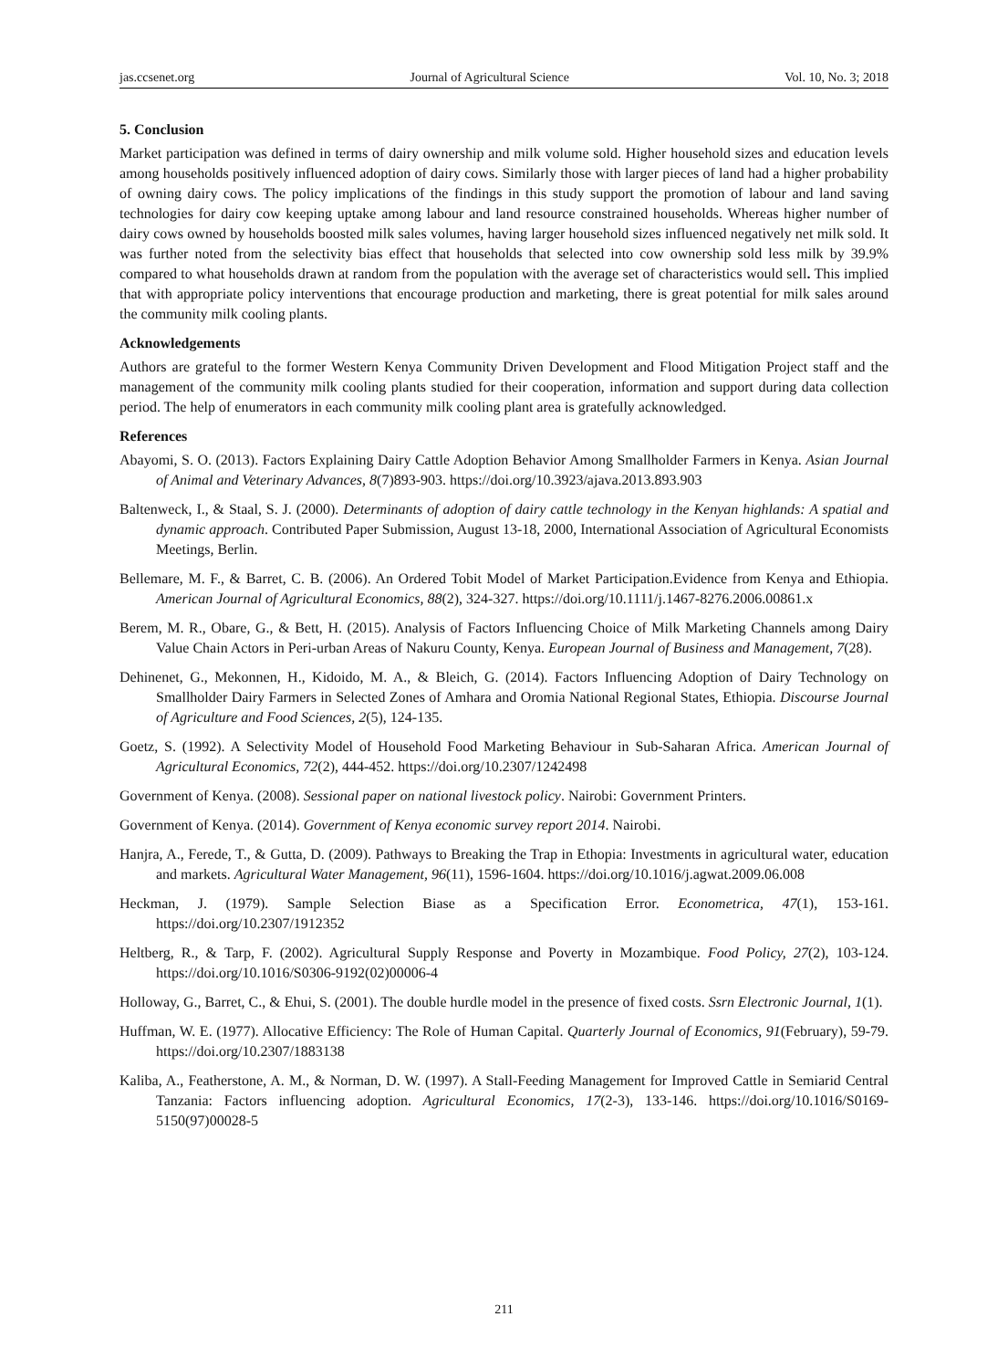jas.ccsenet.org Journal of Agricultural Science Vol. 10, No. 3; 2018
5. Conclusion
Market participation was defined in terms of dairy ownership and milk volume sold. Higher household sizes and education levels among households positively influenced adoption of dairy cows. Similarly those with larger pieces of land had a higher probability of owning dairy cows. The policy implications of the findings in this study support the promotion of labour and land saving technologies for dairy cow keeping uptake among labour and land resource constrained households. Whereas higher number of dairy cows owned by households boosted milk sales volumes, having larger household sizes influenced negatively net milk sold. It was further noted from the selectivity bias effect that households that selected into cow ownership sold less milk by 39.9% compared to what households drawn at random from the population with the average set of characteristics would sell. This implied that with appropriate policy interventions that encourage production and marketing, there is great potential for milk sales around the community milk cooling plants.
Acknowledgements
Authors are grateful to the former Western Kenya Community Driven Development and Flood Mitigation Project staff and the management of the community milk cooling plants studied for their cooperation, information and support during data collection period. The help of enumerators in each community milk cooling plant area is gratefully acknowledged.
References
Abayomi, S. O. (2013). Factors Explaining Dairy Cattle Adoption Behavior Among Smallholder Farmers in Kenya. Asian Journal of Animal and Veterinary Advances, 8(7)893-903. https://doi.org/10.3923/ajava.2013.893.903
Baltenweck, I., & Staal, S. J. (2000). Determinants of adoption of dairy cattle technology in the Kenyan highlands: A spatial and dynamic approach. Contributed Paper Submission, August 13-18, 2000, International Association of Agricultural Economists Meetings, Berlin.
Bellemare, M. F., & Barret, C. B. (2006). An Ordered Tobit Model of Market Participation.Evidence from Kenya and Ethiopia. American Journal of Agricultural Economics, 88(2), 324-327. https://doi.org/10.1111/j.1467-8276.2006.00861.x
Berem, M. R., Obare, G., & Bett, H. (2015). Analysis of Factors Influencing Choice of Milk Marketing Channels among Dairy Value Chain Actors in Peri-urban Areas of Nakuru County, Kenya. European Journal of Business and Management, 7(28).
Dehinenet, G., Mekonnen, H., Kidoido, M. A., & Bleich, G. (2014). Factors Influencing Adoption of Dairy Technology on Smallholder Dairy Farmers in Selected Zones of Amhara and Oromia National Regional States, Ethiopia. Discourse Journal of Agriculture and Food Sciences, 2(5), 124-135.
Goetz, S. (1992). A Selectivity Model of Household Food Marketing Behaviour in Sub-Saharan Africa. American Journal of Agricultural Economics, 72(2), 444-452. https://doi.org/10.2307/1242498
Government of Kenya. (2008). Sessional paper on national livestock policy. Nairobi: Government Printers.
Government of Kenya. (2014). Government of Kenya economic survey report 2014. Nairobi.
Hanjra, A., Ferede, T., & Gutta, D. (2009). Pathways to Breaking the Trap in Ethopia: Investments in agricultural water, education and markets. Agricultural Water Management, 96(11), 1596-1604. https://doi.org/10.1016/j.agwat.2009.06.008
Heckman, J. (1979). Sample Selection Biase as a Specification Error. Econometrica, 47(1), 153-161. https://doi.org/10.2307/1912352
Heltberg, R., & Tarp, F. (2002). Agricultural Supply Response and Poverty in Mozambique. Food Policy, 27(2), 103-124. https://doi.org/10.1016/S0306-9192(02)00006-4
Holloway, G., Barret, C., & Ehui, S. (2001). The double hurdle model in the presence of fixed costs. Ssrn Electronic Journal, 1(1).
Huffman, W. E. (1977). Allocative Efficiency: The Role of Human Capital. Quarterly Journal of Economics, 91(February), 59-79. https://doi.org/10.2307/1883138
Kaliba, A., Featherstone, A. M., & Norman, D. W. (1997). A Stall-Feeding Management for Improved Cattle in Semiarid Central Tanzania: Factors influencing adoption. Agricultural Economics, 17(2-3), 133-146. https://doi.org/10.1016/S0169-5150(97)00028-5
211